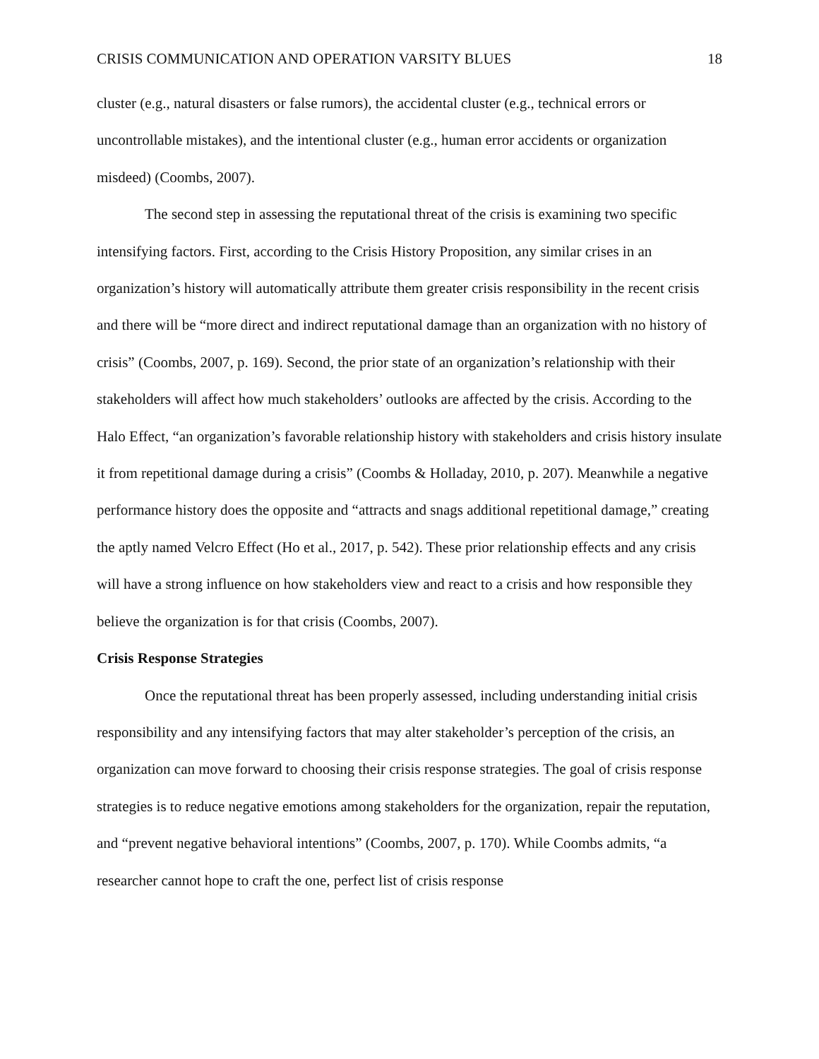CRISIS COMMUNICATION AND OPERATION VARSITY BLUES 18
cluster (e.g., natural disasters or false rumors), the accidental cluster (e.g., technical errors or uncontrollable mistakes), and the intentional cluster (e.g., human error accidents or organization misdeed) (Coombs, 2007).
The second step in assessing the reputational threat of the crisis is examining two specific intensifying factors. First, according to the Crisis History Proposition, any similar crises in an organization’s history will automatically attribute them greater crisis responsibility in the recent crisis and there will be “more direct and indirect reputational damage than an organization with no history of crisis” (Coombs, 2007, p. 169). Second, the prior state of an organization’s relationship with their stakeholders will affect how much stakeholders’ outlooks are affected by the crisis. According to the Halo Effect, “an organization’s favorable relationship history with stakeholders and crisis history insulate it from repetitional damage during a crisis” (Coombs & Holladay, 2010, p. 207). Meanwhile a negative performance history does the opposite and “attracts and snags additional repetitional damage,” creating the aptly named Velcro Effect (Ho et al., 2017, p. 542). These prior relationship effects and any crisis will have a strong influence on how stakeholders view and react to a crisis and how responsible they believe the organization is for that crisis (Coombs, 2007).
Crisis Response Strategies
Once the reputational threat has been properly assessed, including understanding initial crisis responsibility and any intensifying factors that may alter stakeholder’s perception of the crisis, an organization can move forward to choosing their crisis response strategies. The goal of crisis response strategies is to reduce negative emotions among stakeholders for the organization, repair the reputation, and “prevent negative behavioral intentions” (Coombs, 2007, p. 170). While Coombs admits, “a researcher cannot hope to craft the one, perfect list of crisis response